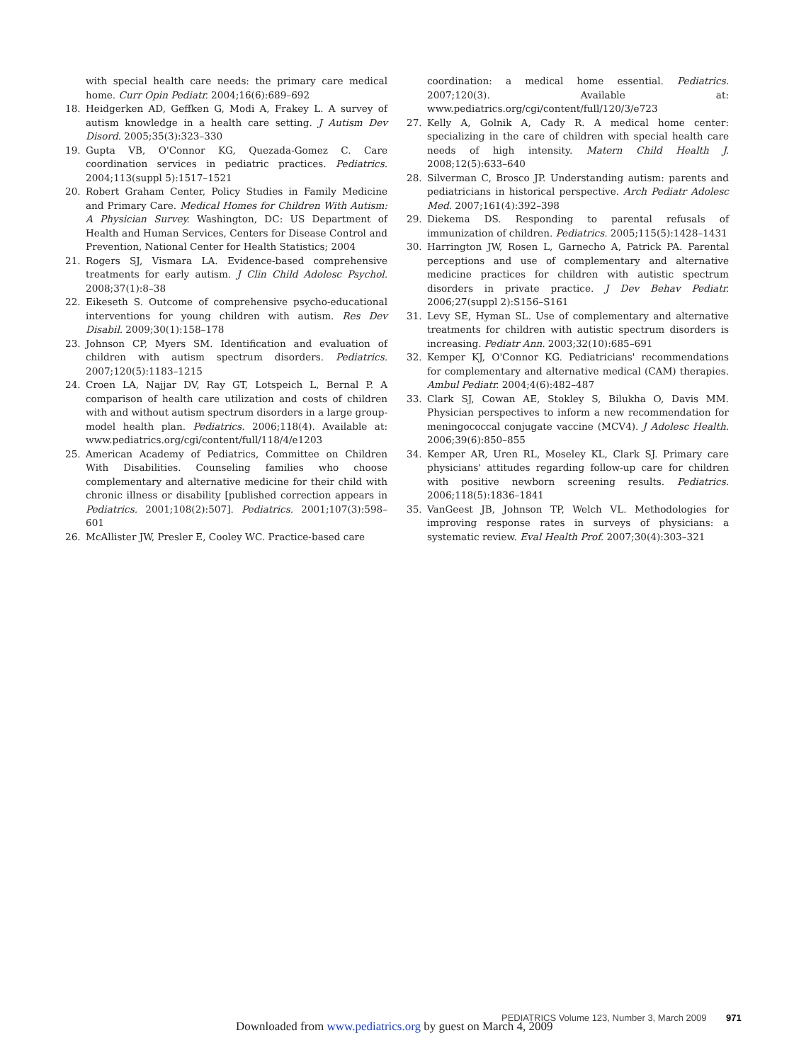with special health care needs: the primary care medical home. Curr Opin Pediatr. 2004;16(6):689–692
18. Heidgerken AD, Geffken G, Modi A, Frakey L. A survey of autism knowledge in a health care setting. J Autism Dev Disord. 2005;35(3):323–330
19. Gupta VB, O'Connor KG, Quezada-Gomez C. Care coordination services in pediatric practices. Pediatrics. 2004;113(suppl 5):1517–1521
20. Robert Graham Center, Policy Studies in Family Medicine and Primary Care. Medical Homes for Children With Autism: A Physician Survey. Washington, DC: US Department of Health and Human Services, Centers for Disease Control and Prevention, National Center for Health Statistics; 2004
21. Rogers SJ, Vismara LA. Evidence-based comprehensive treatments for early autism. J Clin Child Adolesc Psychol. 2008;37(1):8–38
22. Eikeseth S. Outcome of comprehensive psycho-educational interventions for young children with autism. Res Dev Disabil. 2009;30(1):158–178
23. Johnson CP, Myers SM. Identification and evaluation of children with autism spectrum disorders. Pediatrics. 2007;120(5):1183–1215
24. Croen LA, Najjar DV, Ray GT, Lotspeich L, Bernal P. A comparison of health care utilization and costs of children with and without autism spectrum disorders in a large group-model health plan. Pediatrics. 2006;118(4). Available at: www.pediatrics.org/cgi/content/full/118/4/e1203
25. American Academy of Pediatrics, Committee on Children With Disabilities. Counseling families who choose complementary and alternative medicine for their child with chronic illness or disability [published correction appears in Pediatrics. 2001;108(2):507]. Pediatrics. 2001;107(3):598–601
26. McAllister JW, Presler E, Cooley WC. Practice-based care
coordination: a medical home essential. Pediatrics. 2007;120(3). Available at: www.pediatrics.org/cgi/content/full/120/3/e723
27. Kelly A, Golnik A, Cady R. A medical home center: specializing in the care of children with special health care needs of high intensity. Matern Child Health J. 2008;12(5):633–640
28. Silverman C, Brosco JP. Understanding autism: parents and pediatricians in historical perspective. Arch Pediatr Adolesc Med. 2007;161(4):392–398
29. Diekema DS. Responding to parental refusals of immunization of children. Pediatrics. 2005;115(5):1428–1431
30. Harrington JW, Rosen L, Garnecho A, Patrick PA. Parental perceptions and use of complementary and alternative medicine practices for children with autistic spectrum disorders in private practice. J Dev Behav Pediatr. 2006;27(suppl 2):S156–S161
31. Levy SE, Hyman SL. Use of complementary and alternative treatments for children with autistic spectrum disorders is increasing. Pediatr Ann. 2003;32(10):685–691
32. Kemper KJ, O'Connor KG. Pediatricians' recommendations for complementary and alternative medical (CAM) therapies. Ambul Pediatr. 2004;4(6):482–487
33. Clark SJ, Cowan AE, Stokley S, Bilukha O, Davis MM. Physician perspectives to inform a new recommendation for meningococcal conjugate vaccine (MCV4). J Adolesc Health. 2006;39(6):850–855
34. Kemper AR, Uren RL, Moseley KL, Clark SJ. Primary care physicians' attitudes regarding follow-up care for children with positive newborn screening results. Pediatrics. 2006;118(5):1836–1841
35. VanGeest JB, Johnson TP, Welch VL. Methodologies for improving response rates in surveys of physicians: a systematic review. Eval Health Prof. 2007;30(4):303–321
PEDIATRICS Volume 123, Number 3, March 2009 971
Downloaded from www.pediatrics.org by guest on March 4, 2009